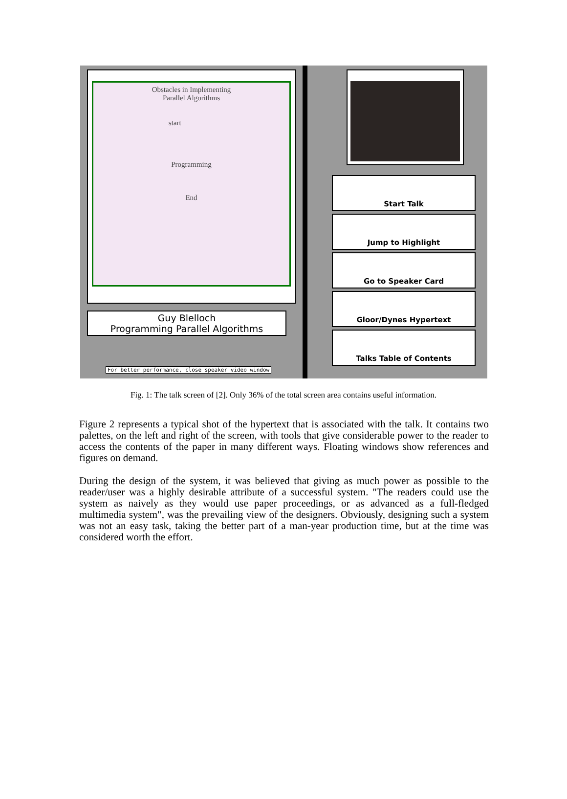Obstacles in Implementing
Parallel Algorithms
start
Programming
End
Guy Blelloch
Programming Parallel Algorithms
For better performance, close speaker video window
Start Talk
Jump to Highlight
Go to Speaker Card
Gloor/Dynes Hypertext
Talks Table of Contents
Fig. 1: The talk screen of [2]. Only 36% of the total screen area contains useful information.
Figure 2 represents a typical shot of the hypertext that is associated with the talk. It contains two palettes, on the left and right of the screen, with tools that give considerable power to the reader to access the contents of the paper in many different ways. Floating windows show references and figures on demand.
During the design of the system, it was believed that giving as much power as possible to the reader/user was a highly desirable attribute of a successful system. "The readers could use the system as naively as they would use paper proceedings, or as advanced as a full-fledged multimedia system", was the prevailing view of the designers. Obviously, designing such a system was not an easy task, taking the better part of a man-year production time, but at the time was considered worth the effort.